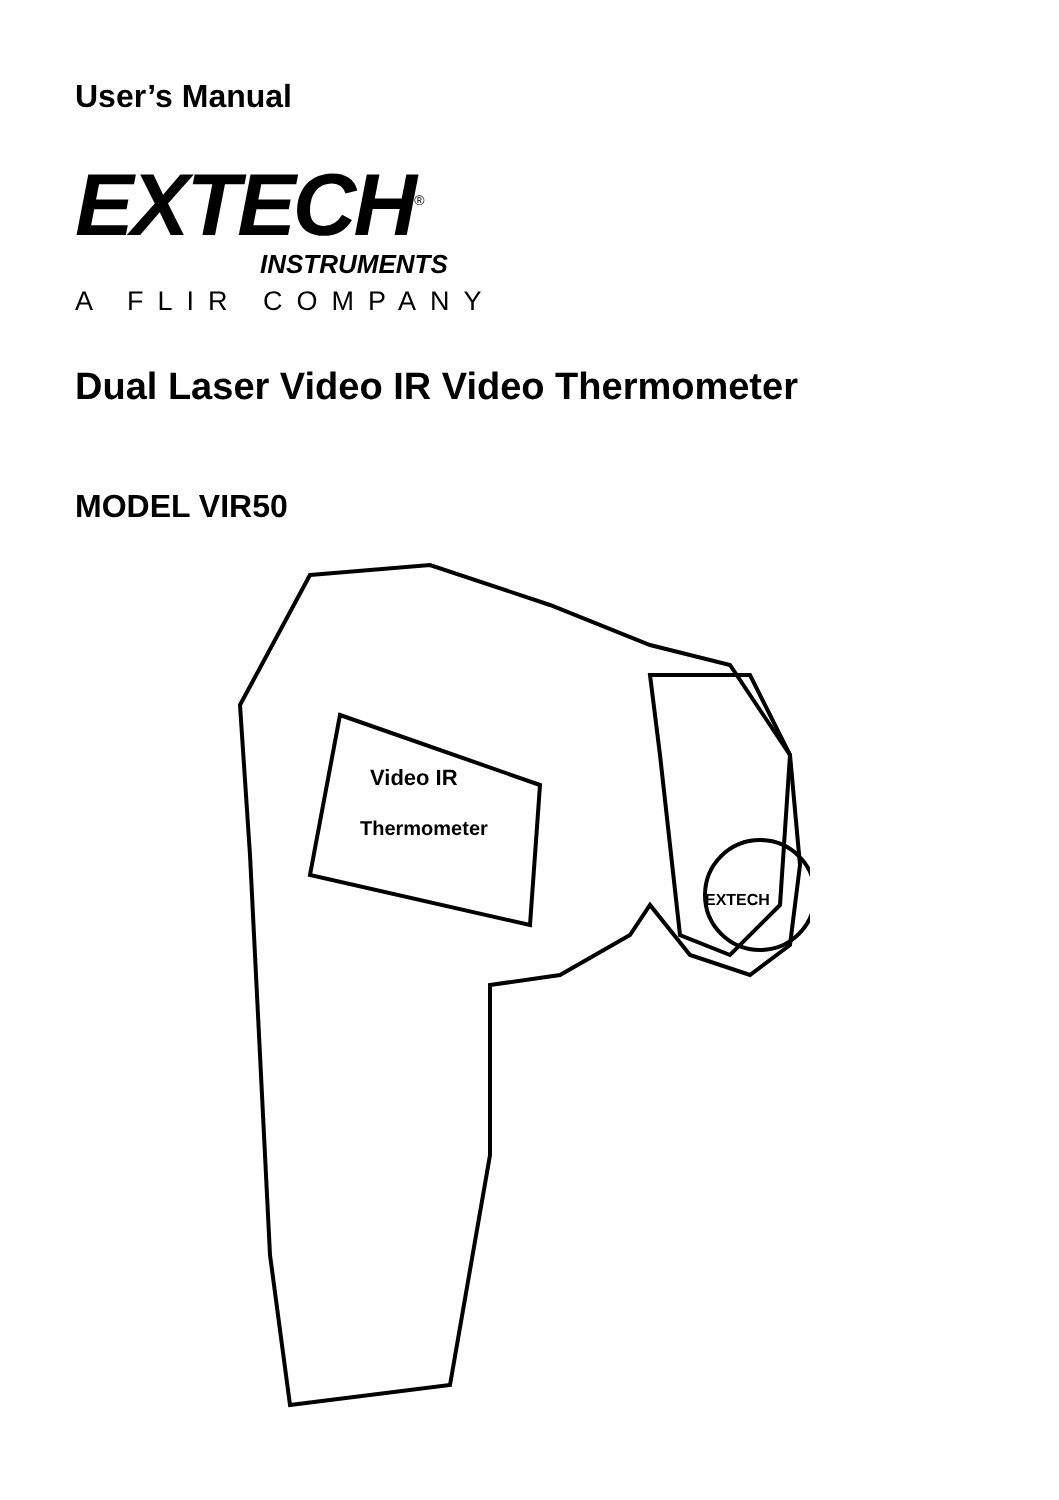User’s Manual
EXTECH<sup>®</sup>
INSTRUMENTS
A FLIR COMPANY
Dual Laser Video IR Video Thermometer
MODEL VIR50
Video IR
Thermometer
EXTECH